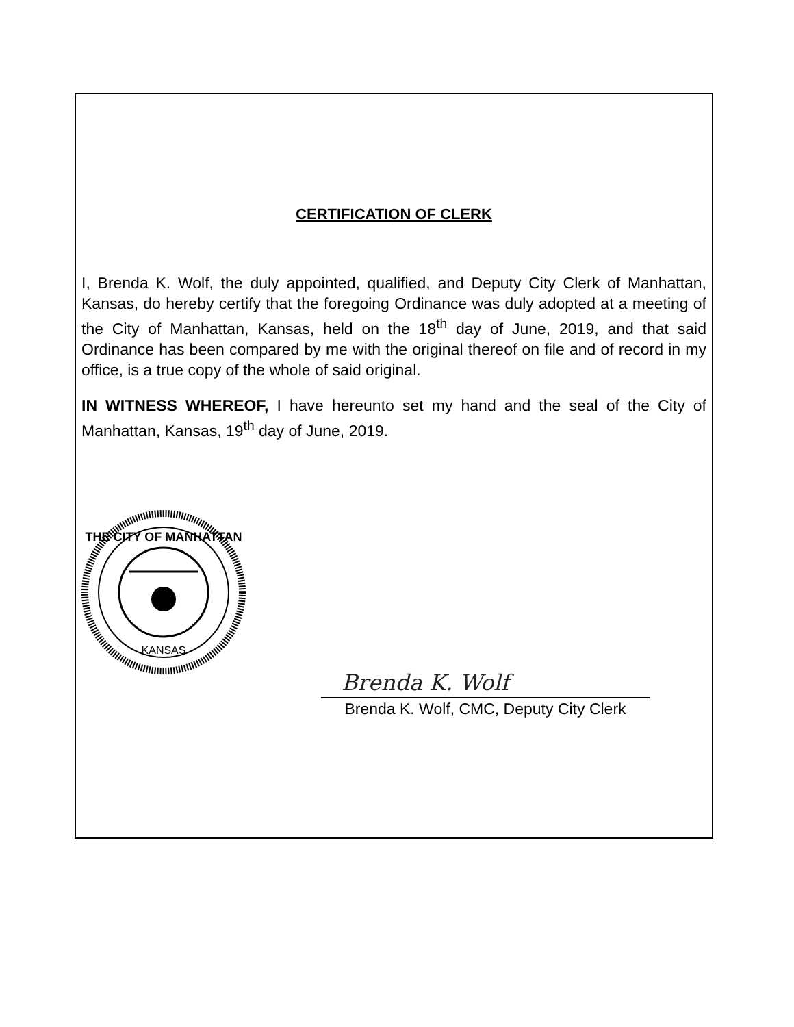CERTIFICATION OF CLERK
I, Brenda K. Wolf, the duly appointed, qualified, and Deputy City Clerk of Manhattan, Kansas, do hereby certify that the foregoing Ordinance was duly adopted at a meeting of the City of Manhattan, Kansas, held on the 18<sup>th</sup> day of June, 2019, and that said Ordinance has been compared by me with the original thereof on file and of record in my office, is a true copy of the whole of said original.
IN WITNESS WHEREOF, I have hereunto set my hand and the seal of the City of Manhattan, Kansas, 19<sup>th</sup> day of June, 2019.
THE CITY OF MANHATTAN
KANSAS
Brenda K. Wolf
Brenda K. Wolf, CMC, Deputy City Clerk